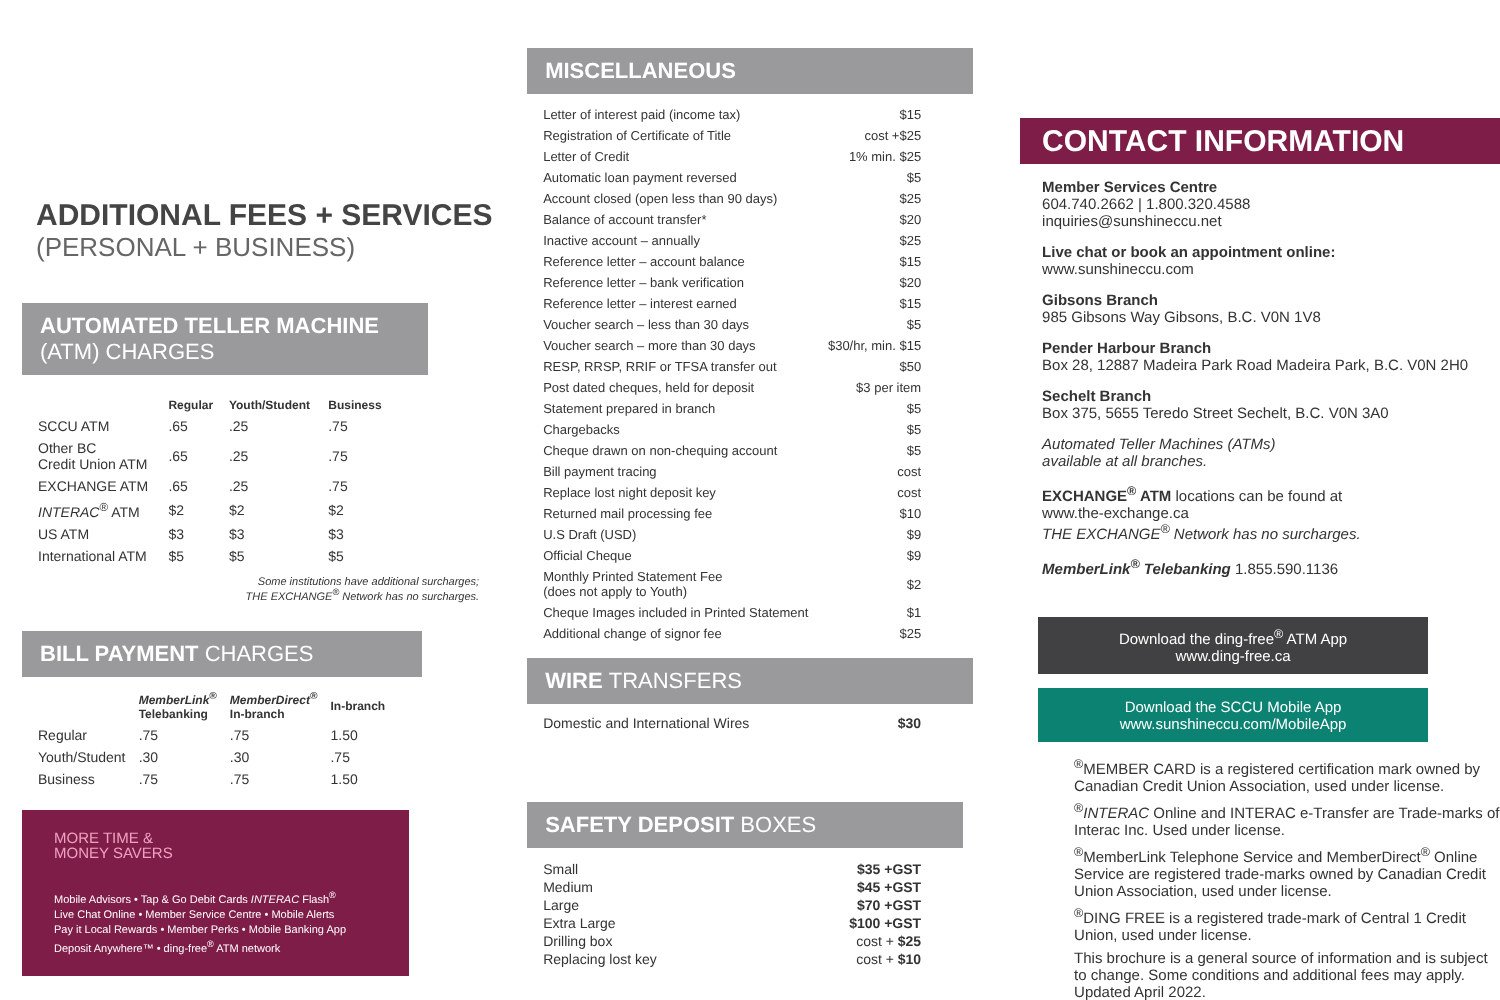ADDITIONAL FEES + SERVICES
(PERSONAL + BUSINESS)
AUTOMATED TELLER MACHINE (ATM) CHARGES
| | Regular | Youth/Student | Business |
| --- | --- | --- | --- |
| SCCU ATM | .65 | .25 | .75 |
| Other BC Credit Union ATM | .65 | .25 | .75 |
| EXCHANGE ATM | .65 | .25 | .75 |
| INTERAC<sup>®</sup> ATM | $2 | $2 | $2 |
| US ATM | $3 | $3 | $3 |
| International ATM | $5 | $5 | $5 |
Some institutions have additional surcharges;
THE EXCHANGE<sup>®</sup> Network has no surcharges.
BILL PAYMENT CHARGES
| | MemberLink<sup>®</sup> Telebanking | MemberDirect<sup>®</sup> In-branch | In-branch |
| --- | --- | --- | --- |
| Regular | .75 | .75 | 1.50 |
| Youth/Student | .30 | .30 | .75 |
| Business | .75 | .75 | 1.50 |
MORE TIME &
MONEY SAVERS
Mobile Advisors • Tap & Go Debit Cards INTERAC Flash<sup>®</sup>
Live Chat Online • Member Service Centre • Mobile Alerts
Pay it Local Rewards • Member Perks • Mobile Banking App
Deposit Anywhere™ • ding-free<sup>®</sup> ATM network
MISCELLANEOUS
| Letter of interest paid (income tax) | $15 |
| Registration of Certificate of Title | cost +$25 |
| Letter of Credit | 1% min. $25 |
| Automatic loan payment reversed | $5 |
| Account closed (open less than 90 days) | $25 |
| Balance of account transfer* | $20 |
| Inactive account – annually | $25 |
| Reference letter – account balance | $15 |
| Reference letter – bank verification | $20 |
| Reference letter – interest earned | $15 |
| Voucher search – less than 30 days | $5 |
| Voucher search – more than 30 days | $30/hr, min. $15 |
| RESP, RRSP, RRIF or TFSA transfer out | $50 |
| Post dated cheques, held for deposit | $3 per item |
| Statement prepared in branch | $5 |
| Chargebacks | $5 |
| Cheque drawn on non-chequing account | $5 |
| Bill payment tracing | cost |
| Replace lost night deposit key | cost |
| Returned mail processing fee | $10 |
| U.S Draft (USD) | $9 |
| Official Cheque | $9 |
| Monthly Printed Statement Fee (does not apply to Youth) | $2 |
| Cheque Images included in Printed Statement | $1 |
| Additional change of signor fee | $25 |
WIRE TRANSFERS
| Domestic and International Wires | $30 |
SAFETY DEPOSIT BOXES
| Small | $35 +GST |
| Medium | $45 +GST |
| Large | $70 +GST |
| Extra Large | $100 +GST |
| Drilling box | cost + $25 |
| Replacing lost key | cost + $10 |
CONTACT INFORMATION
Member Services Centre
604.740.2662 | 1.800.320.4588
inquiries@sunshineccu.net
Live chat or book an appointment online:
www.sunshineccu.com
Gibsons Branch
985 Gibsons Way Gibsons, B.C. V0N 1V8
Pender Harbour Branch
Box 28, 12887 Madeira Park Road Madeira Park, B.C. V0N 2H0
Sechelt Branch
Box 375, 5655 Teredo Street Sechelt, B.C. V0N 3A0
Automated Teller Machines (ATMs)
available at all branches.
EXCHANGE<sup>®</sup> ATM locations can be found at
www.the-exchange.ca
THE EXCHANGE<sup>®</sup> Network has no surcharges.
MemberLink<sup>®</sup> Telebanking 1.855.590.1136
Download the ding-free<sup>®</sup> ATM App
www.ding-free.ca
Download the SCCU Mobile App
www.sunshineccu.com/MobileApp
<sup>®</sup>MEMBER CARD is a registered certification mark owned by Canadian Credit Union Association, used under license.
<sup>®</sup>INTERAC Online and INTERAC e-Transfer are Trade-marks of Interac Inc. Used under license.
<sup>®</sup>MemberLink Telephone Service and MemberDirect<sup>®</sup> Online Service are registered trade-marks owned by Canadian Credit Union Association, used under license.
<sup>®</sup>DING FREE is a registered trade-mark of Central 1 Credit Union, used under license.
This brochure is a general source of information and is subject to change. Some conditions and additional fees may apply. Updated April 2022.